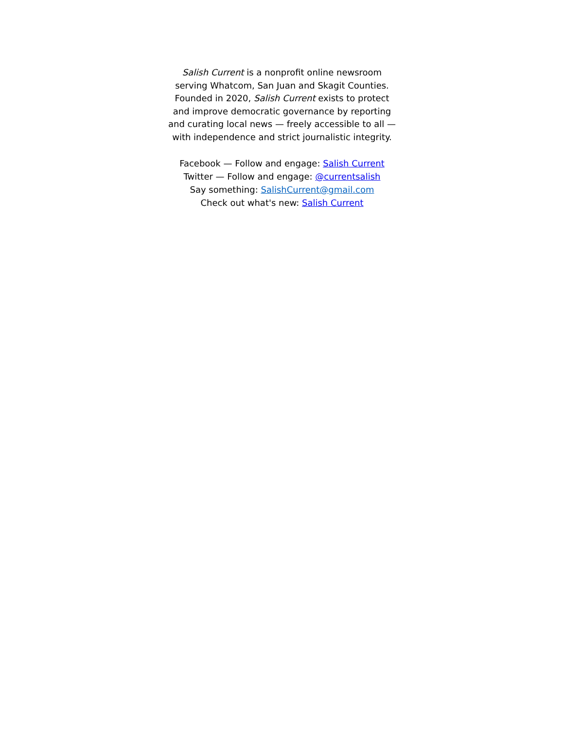Salish Current is a nonprofit online newsroom serving Whatcom, San Juan and Skagit Counties. Founded in 2020, Salish Current exists to protect and improve democratic governance by reporting and curating local news — freely accessible to all — with independence and strict journalistic integrity.
Facebook — Follow and engage: Salish Current
Twitter — Follow and engage: @currentsalish
Say something: SalishCurrent@gmail.com
Check out what's new: Salish Current